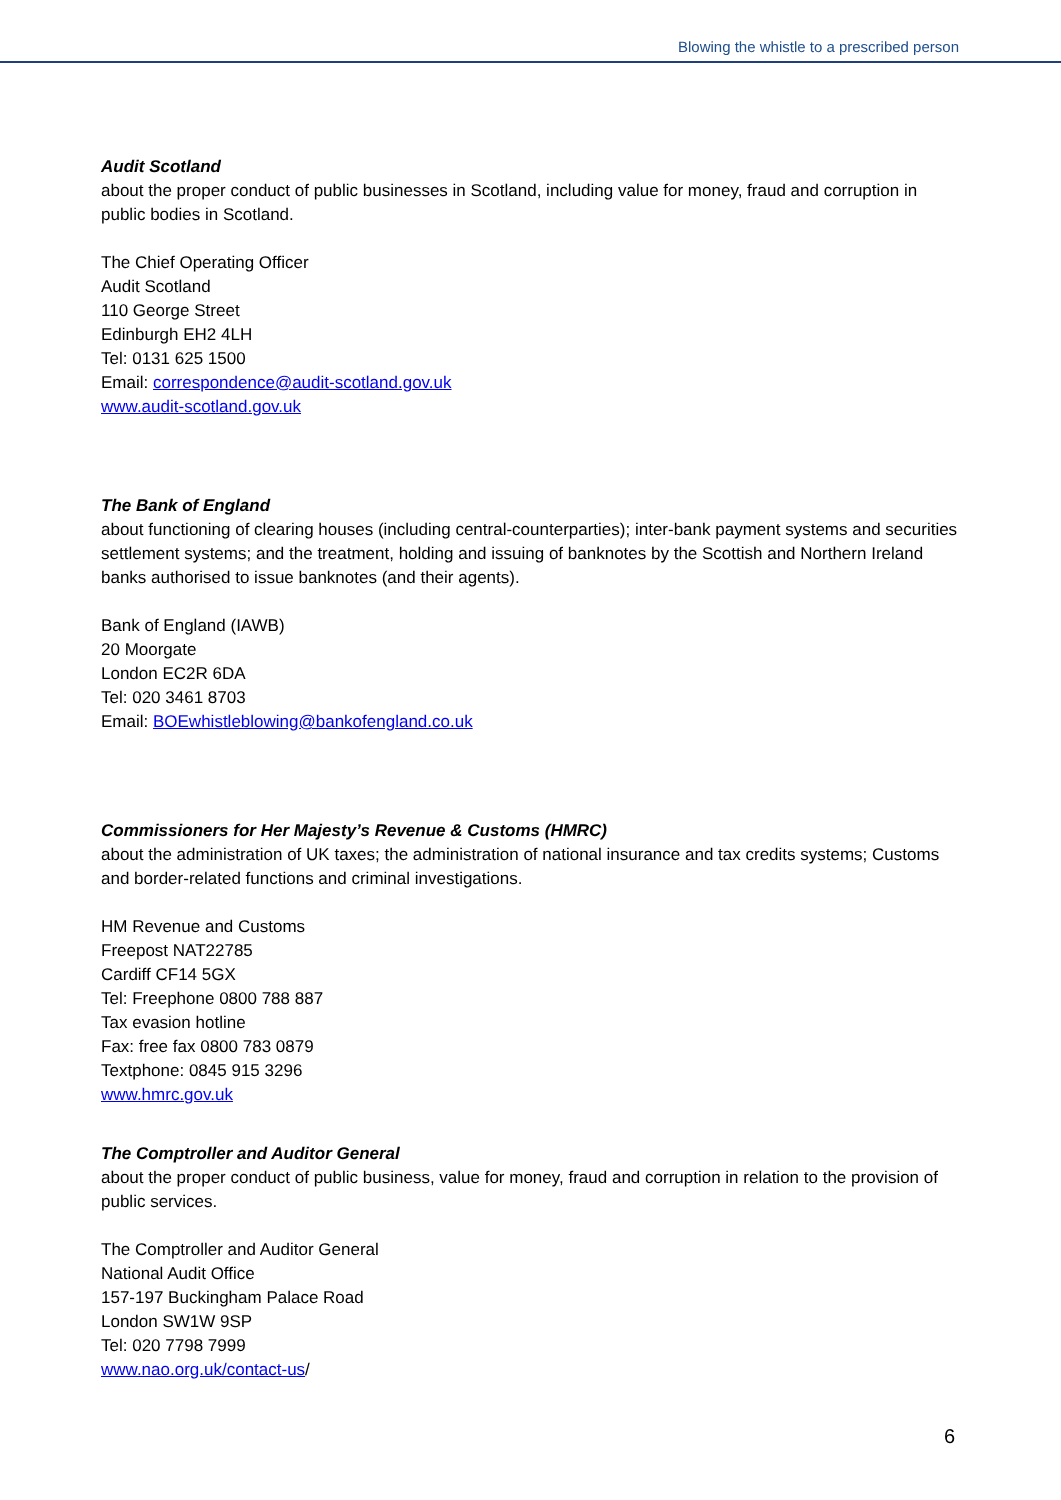Blowing the whistle to a prescribed person
Audit Scotland
about the proper conduct of public businesses in Scotland, including value for money, fraud and corruption in public bodies in Scotland.
The Chief Operating Officer
Audit Scotland
110 George Street
Edinburgh EH2 4LH
Tel: 0131 625 1500
Email: correspondence@audit-scotland.gov.uk
www.audit-scotland.gov.uk
The Bank of England
about functioning of clearing houses (including central-counterparties); inter-bank payment systems and securities settlement systems; and the treatment, holding and issuing of banknotes by the Scottish and Northern Ireland banks authorised to issue banknotes (and their agents).
Bank of England (IAWB)
20 Moorgate
London EC2R 6DA
Tel: 020 3461 8703
Email: BOEwhistleblowing@bankofengland.co.uk
Commissioners for Her Majesty’s Revenue & Customs (HMRC)
about the administration of UK taxes; the administration of national insurance and tax credits systems; Customs and border-related functions and criminal investigations.
HM Revenue and Customs
Freepost NAT22785
Cardiff CF14 5GX
Tel: Freephone 0800 788 887
Tax evasion hotline
Fax: free fax 0800 783 0879
Textphone: 0845 915 3296
www.hmrc.gov.uk
The Comptroller and Auditor General
about the proper conduct of public business, value for money, fraud and corruption in relation to the provision of public services.
The Comptroller and Auditor General
National Audit Office
157-197 Buckingham Palace Road
London SW1W 9SP
Tel: 020 7798 7999
www.nao.org.uk/contact-us/
6